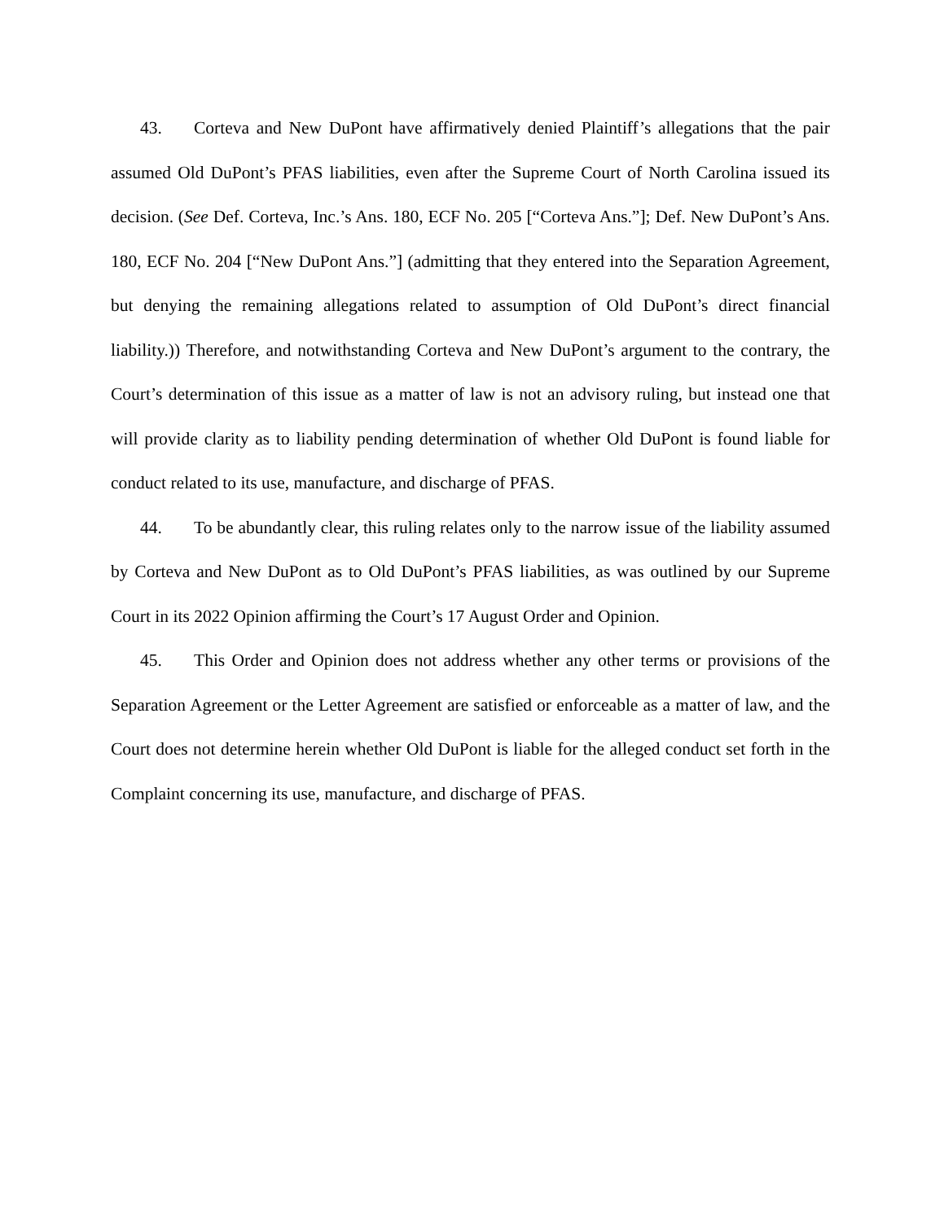43. Corteva and New DuPont have affirmatively denied Plaintiff’s allegations that the pair assumed Old DuPont’s PFAS liabilities, even after the Supreme Court of North Carolina issued its decision. (See Def. Corteva, Inc.’s Ans. 180, ECF No. 205 [“Corteva Ans.”]; Def. New DuPont’s Ans. 180, ECF No. 204 [“New DuPont Ans.”] (admitting that they entered into the Separation Agreement, but denying the remaining allegations related to assumption of Old DuPont’s direct financial liability.)) Therefore, and notwithstanding Corteva and New DuPont’s argument to the contrary, the Court’s determination of this issue as a matter of law is not an advisory ruling, but instead one that will provide clarity as to liability pending determination of whether Old DuPont is found liable for conduct related to its use, manufacture, and discharge of PFAS.
44. To be abundantly clear, this ruling relates only to the narrow issue of the liability assumed by Corteva and New DuPont as to Old DuPont’s PFAS liabilities, as was outlined by our Supreme Court in its 2022 Opinion affirming the Court’s 17 August Order and Opinion.
45. This Order and Opinion does not address whether any other terms or provisions of the Separation Agreement or the Letter Agreement are satisfied or enforceable as a matter of law, and the Court does not determine herein whether Old DuPont is liable for the alleged conduct set forth in the Complaint concerning its use, manufacture, and discharge of PFAS.